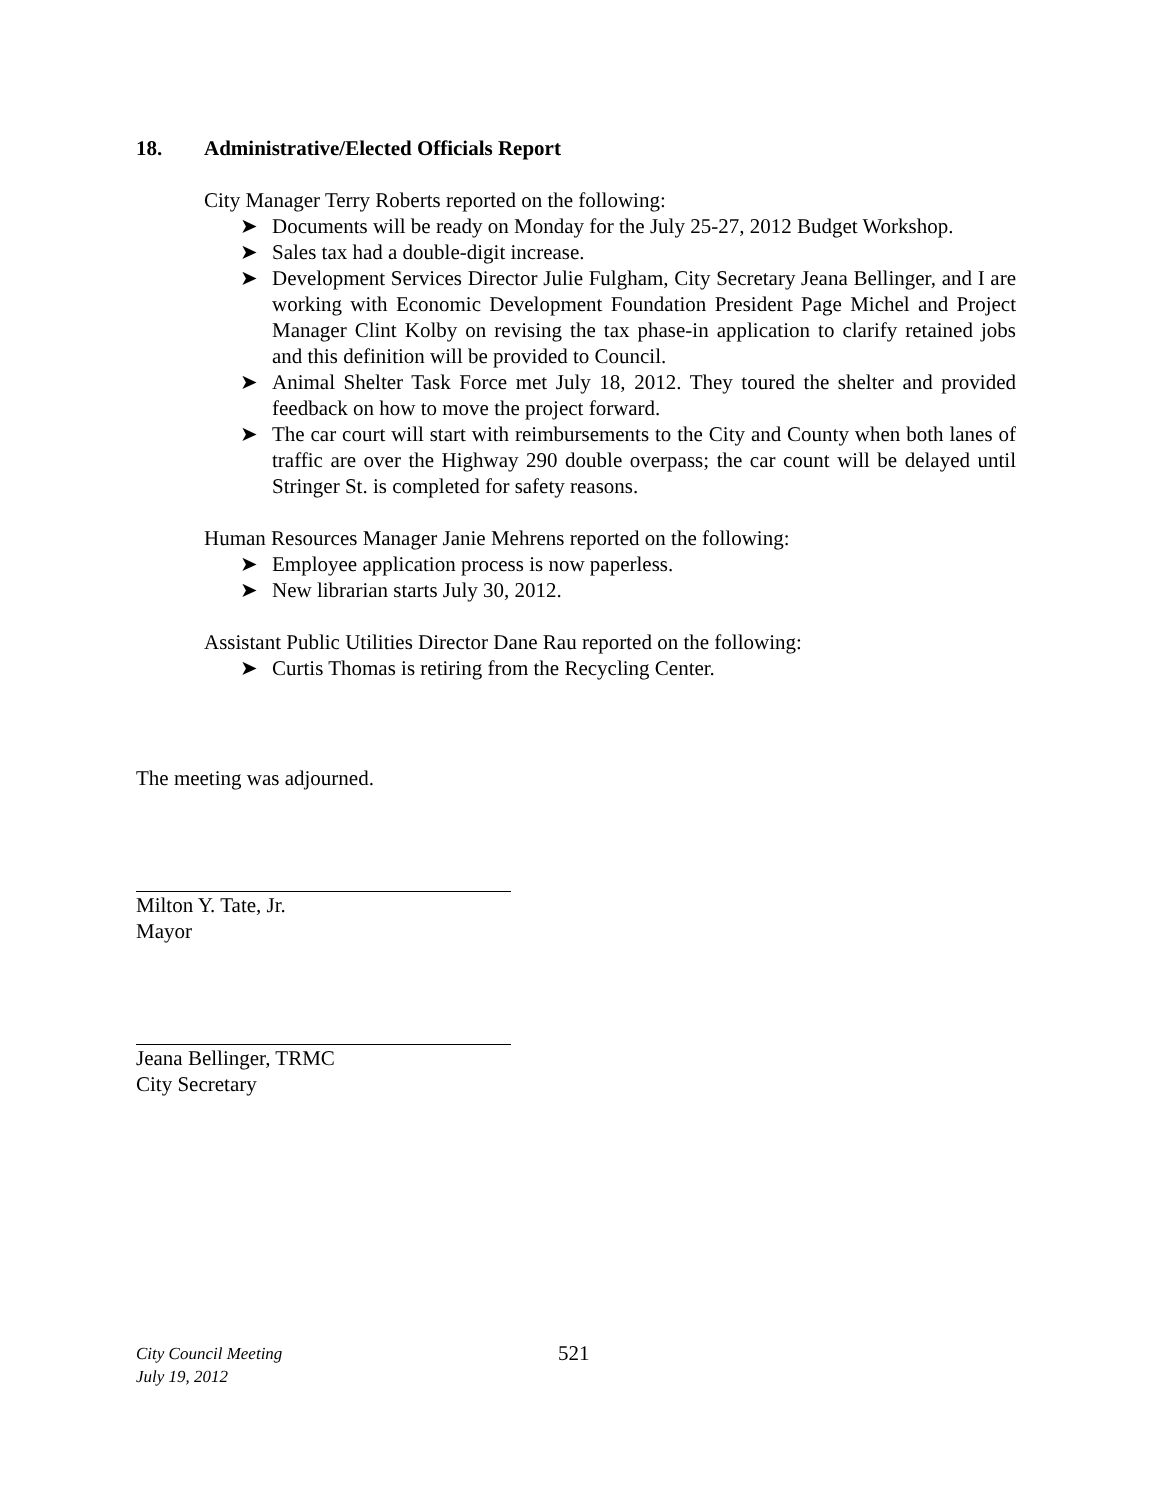18. Administrative/Elected Officials Report
City Manager Terry Roberts reported on the following:
➤ Documents will be ready on Monday for the July 25-27, 2012 Budget Workshop.
➤ Sales tax had a double-digit increase.
➤ Development Services Director Julie Fulgham, City Secretary Jeana Bellinger, and I are working with Economic Development Foundation President Page Michel and Project Manager Clint Kolby on revising the tax phase-in application to clarify retained jobs and this definition will be provided to Council.
➤ Animal Shelter Task Force met July 18, 2012. They toured the shelter and provided feedback on how to move the project forward.
➤ The car court will start with reimbursements to the City and County when both lanes of traffic are over the Highway 290 double overpass; the car count will be delayed until Stringer St. is completed for safety reasons.
Human Resources Manager Janie Mehrens reported on the following:
➤ Employee application process is now paperless.
➤ New librarian starts July 30, 2012.
Assistant Public Utilities Director Dane Rau reported on the following:
➤ Curtis Thomas is retiring from the Recycling Center.
The meeting was adjourned.
Milton Y. Tate, Jr.
Mayor
Jeana Bellinger, TRMC
City Secretary
City Council Meeting
July 19, 2012
521